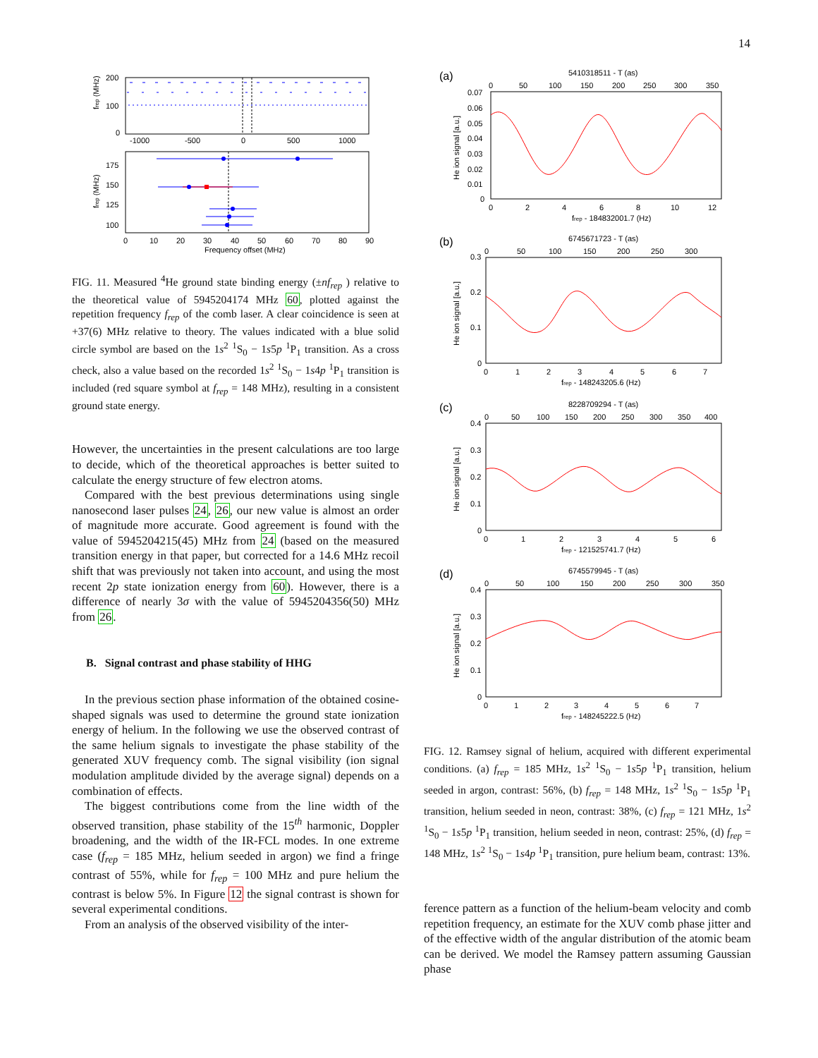14
200
100
0
-1000
-500
0
500
1000
frep (MHz)
175
150
125
100
0
10
20
30
40
50
60
70
80
90
Frequency offset (MHz)
frep (MHz)
FIG. 11. Measured <sup>4</sup>He ground state binding energy (±nf<sub>rep</sub> ) relative to the theoretical value of 5945204174 MHz 60, plotted against the repetition frequency f<sub>rep</sub> of the comb laser. A clear coincidence is seen at +37(6) MHz relative to theory. The values indicated with a blue solid circle symbol are based on the 1s<sup>2</sup> <sup>1</sup>S<sub>0</sub> − 1s5p <sup>1</sup>P<sub>1</sub> transition. As a cross check, also a value based on the recorded 1s<sup>2</sup> <sup>1</sup>S<sub>0</sub> − 1s4p <sup>1</sup>P<sub>1</sub> transition is included (red square symbol at f<sub>rep</sub> = 148 MHz), resulting in a consistent ground state energy.
However, the uncertainties in the present calculations are too large to decide, which of the theoretical approaches is better suited to calculate the energy structure of few electron atoms.
Compared with the best previous determinations using single nanosecond laser pulses 24, 26, our new value is almost an order of magnitude more accurate. Good agreement is found with the value of 5945204215(45) MHz from 24 (based on the measured transition energy in that paper, but corrected for a 14.6 MHz recoil shift that was previously not taken into account, and using the most recent 2p state ionization energy from 60). However, there is a difference of nearly 3σ with the value of 5945204356(50) MHz from 26.
B. Signal contrast and phase stability of HHG
In the previous section phase information of the obtained cosine-shaped signals was used to determine the ground state ionization energy of helium. In the following we use the observed contrast of the same helium signals to investigate the phase stability of the generated XUV frequency comb. The signal visibility (ion signal modulation amplitude divided by the average signal) depends on a combination of effects.
The biggest contributions come from the line width of the observed transition, phase stability of the 15<sup>th</sup> harmonic, Doppler broadening, and the width of the IR-FCL modes. In one extreme case (f<sub>rep</sub> = 185 MHz, helium seeded in argon) we find a fringe contrast of 55%, while for f<sub>rep</sub> = 100 MHz and pure helium the contrast is below 5%. In Figure 12 the signal contrast is shown for several experimental conditions.
From an analysis of the observed visibility of the inter-
(a)
5410318511 - T (as)
0
50
100
150
200
250
300
350
0.07
0.06
0.05
0.04
0.03
0.02
0.01
0
0
2
4
6
8
10
12
frep - 184832001.7 (Hz)
He ion signal [a.u.]
(b)
6745671723 - T (as)
0
50
100
150
200
250
300
0.3
0.2
0.1
0
0
1
2
3
4
5
6
7
frep - 148243205.6 (Hz)
He ion signal [a.u.]
(c)
8228709294 - T (as)
0
50
100
150
200
250
300
350
400
0.4
0.3
0.2
0.1
0
0
1
2
3
4
5
6
frep - 121525741.7 (Hz)
He ion signal [a.u.]
(d)
6745579945 - T (as)
0
50
100
150
200
250
300
350
0.4
0.3
0.2
0.1
0
0
1
2
3
4
5
6
7
frep - 148245222.5 (Hz)
He ion signal [a.u.]
FIG. 12. Ramsey signal of helium, acquired with different experimental conditions. (a) f<sub>rep</sub> = 185 MHz, 1s<sup>2</sup> <sup>1</sup>S<sub>0</sub> − 1s5p <sup>1</sup>P<sub>1</sub> transition, helium seeded in argon, contrast: 56%, (b) f<sub>rep</sub> = 148 MHz, 1s<sup>2</sup> <sup>1</sup>S<sub>0</sub> − 1s5p <sup>1</sup>P<sub>1</sub> transition, helium seeded in neon, contrast: 38%, (c) f<sub>rep</sub> = 121 MHz, 1s<sup>2</sup> <sup>1</sup>S<sub>0</sub> − 1s5p <sup>1</sup>P<sub>1</sub> transition, helium seeded in neon, contrast: 25%, (d) f<sub>rep</sub> = 148 MHz, 1s<sup>2</sup> <sup>1</sup>S<sub>0</sub> − 1s4p <sup>1</sup>P<sub>1</sub> transition, pure helium beam, contrast: 13%.
ference pattern as a function of the helium-beam velocity and comb repetition frequency, an estimate for the XUV comb phase jitter and of the effective width of the angular distribution of the atomic beam can be derived. We model the Ramsey pattern assuming Gaussian phase